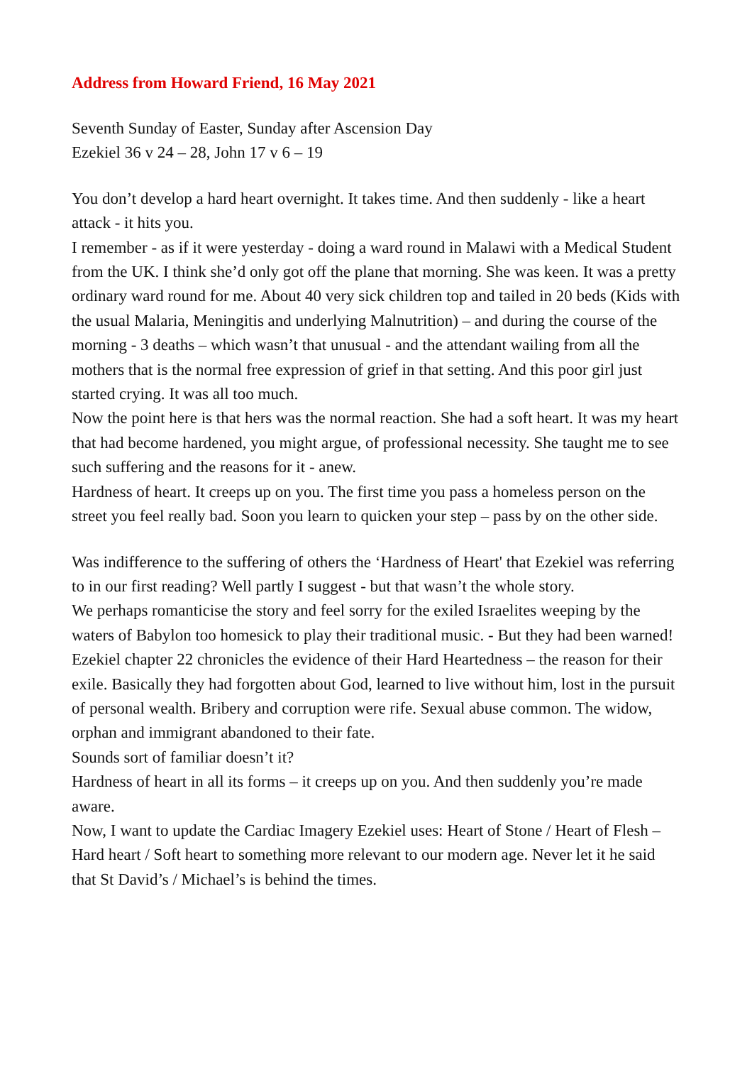Address from Howard Friend, 16 May 2021
Seventh Sunday of Easter, Sunday after Ascension Day
Ezekiel 36 v 24 – 28, John 17 v 6 – 19
You don’t develop a hard heart overnight. It takes time. And then suddenly - like a heart attack - it hits you.
I remember - as if it were yesterday - doing a ward round in Malawi with a Medical Student from the UK. I think she’d only got off the plane that morning. She was keen. It was a pretty ordinary ward round for me. About 40 very sick children top and tailed in 20 beds (Kids with the usual Malaria, Meningitis and underlying Malnutrition) – and during the course of the morning - 3 deaths – which wasn’t that unusual - and the attendant wailing from all the mothers that is the normal free expression of grief in that setting. And this poor girl just started crying. It was all too much.
Now the point here is that hers was the normal reaction. She had a soft heart. It was my heart that had become hardened, you might argue, of professional necessity. She taught me to see such suffering and the reasons for it - anew.
Hardness of heart. It creeps up on you. The first time you pass a homeless person on the street you feel really bad. Soon you learn to quicken your step – pass by on the other side.
Was indifference to the suffering of others the ‘Hardness of Heart' that Ezekiel was referring to in our first reading? Well partly I suggest - but that wasn’t the whole story.
We perhaps romanticise the story and feel sorry for the exiled Israelites weeping by the waters of Babylon too homesick to play their traditional music. - But they had been warned!
Ezekiel chapter 22 chronicles the evidence of their Hard Heartedness – the reason for their exile. Basically they had forgotten about God, learned to live without him, lost in the pursuit of personal wealth. Bribery and corruption were rife. Sexual abuse common. The widow, orphan and immigrant abandoned to their fate.
Sounds sort of familiar doesn’t it?
Hardness of heart in all its forms – it creeps up on you. And then suddenly you’re made aware.
Now, I want to update the Cardiac Imagery Ezekiel uses: Heart of Stone / Heart of Flesh – Hard heart / Soft heart to something more relevant to our modern age. Never let it he said that St David’s / Michael’s is behind the times.